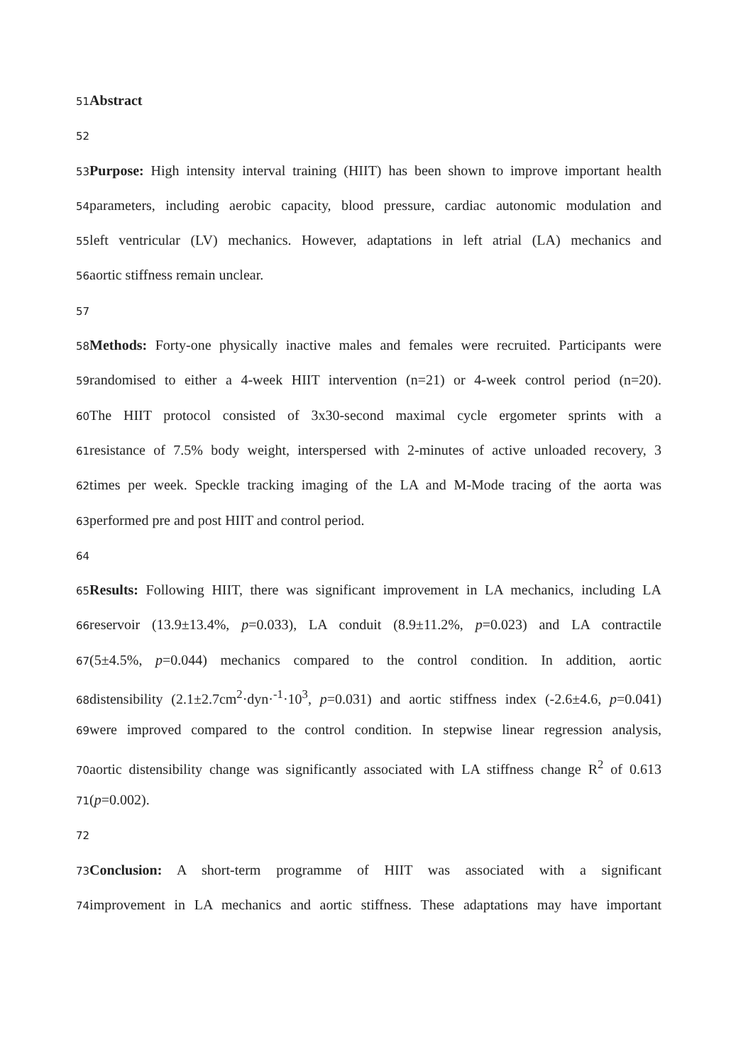51 Abstract
52
53 Purpose: High intensity interval training (HIIT) has been shown to improve important health
54parameters, including aerobic capacity, blood pressure, cardiac autonomic modulation and
55left ventricular (LV) mechanics. However, adaptations in left atrial (LA) mechanics and
56aortic stiffness remain unclear.
57
58 Methods: Forty-one physically inactive males and females were recruited. Participants were
59randomised to either a 4-week HIIT intervention (n=21) or 4-week control period (n=20).
60 The HIIT protocol consisted of 3x30-second maximal cycle ergometer sprints with a
61resistance of 7.5% body weight, interspersed with 2-minutes of active unloaded recovery, 3
62times per week. Speckle tracking imaging of the LA and M-Mode tracing of the aorta was
63performed pre and post HIIT and control period.
64
65 Results: Following HIIT, there was significant improvement in LA mechanics, including LA
66reservoir (13.9±13.4%, p=0.033), LA conduit (8.9±11.2%, p=0.023) and LA contractile
67(5±4.5%, p=0.044) mechanics compared to the control condition. In addition, aortic
68distensibility (2.1±2.7cm<sup>2</sup>·dyn·<sup>-1</sup>·10<sup>3</sup>, p=0.031) and aortic stiffness index (-2.6±4.6, p=0.041)
69were improved compared to the control condition. In stepwise linear regression analysis,
70aortic distensibility change was significantly associated with LA stiffness change R<sup>2</sup> of 0.613
71(p=0.002).
72
73 Conclusion: A short-term programme of HIIT was associated with a significant
74improvement in LA mechanics and aortic stiffness. These adaptations may have important